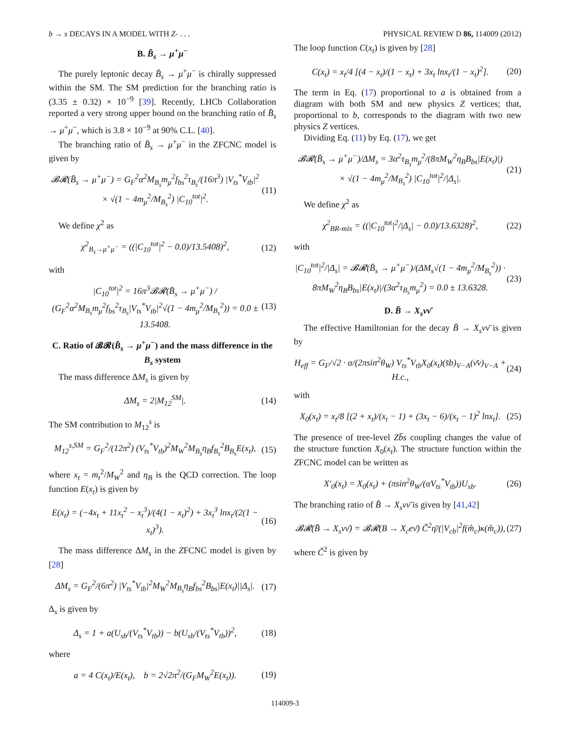b → s DECAYS IN A MODEL WITH Z- . . . PHYSICAL REVIEW D 86, 114009 (2012)
B. B̄<sub>s</sub> → μ<sup>+</sup>μ<sup>−</sup>
The purely leptonic decay B̄<sub>s</sub> → μ<sup>+</sup>μ<sup>−</sup> is chirally suppressed within the SM. The SM prediction for the branching ratio is (3.35 ± 0.32) × 10<sup>−9</sup> [39]. Recently, LHCb Collaboration reported a very strong upper bound on the branching ratio of B̄<sub>s</sub> → μ<sup>+</sup>μ<sup>−</sup>, which is 3.8 × 10<sup>−9</sup> at 90% C.L. [40].
The branching ratio of B̄<sub>s</sub> → μ<sup>+</sup>μ<sup>−</sup> in the ZFCNC model is given by
𝓑𝓡(B̄<sub>s</sub> → μ<sup>+</sup>μ<sup>−</sup>) = G<sub>F</sub><sup>2</sup>α<sup>2</sup>M<sub>B<sub>s</sub></sub>m<sub>μ</sub><sup>2</sup>f<sub>bs</sub><sup>2</sup>τ<sub>B<sub>s</sub></sub>/(16π<sup>3</sup>) |V<sub>ts</sub><sup>*</sup>V<sub>tb</sub>|<sup>2</sup> × √(1 − 4m<sub>μ</sub><sup>2</sup>/M<sub>B<sub>s</sub></sub><sup>2</sup>) |C<sub>10</sub><sup>tot</sup>|<sup>2</sup>. (11)
We define χ<sup>2</sup> as
χ<sup>2</sup><sub>B<sub>s</sub>→μ<sup>+</sup>μ<sup>−</sup></sub> = ((|C<sub>10</sub><sup>tot</sup>|<sup>2</sup> − 0.0)/13.5408)<sup>2</sup>, (12)
with
|C<sub>10</sub><sup>tot</sup>|<sup>2</sup> = 16π<sup>3</sup>𝓑𝓡(B̄<sub>s</sub> → μ<sup>+</sup>μ<sup>−</sup>) / (G<sub>F</sub><sup>2</sup>α<sup>2</sup>M<sub>B<sub>s</sub></sub>m<sub>μ</sub><sup>2</sup>f<sub>bs</sub><sup>2</sup>τ<sub>B<sub>s</sub></sub>|V<sub>ts</sub><sup>*</sup>V<sub>tb</sub>|<sup>2</sup>√(1 − 4m<sub>μ</sub><sup>2</sup>/M<sub>B<sub>s</sub></sub><sup>2</sup>)) = 0.0 ± 13.5408. (13)
C. Ratio of 𝓑𝓡(B̄<sub>s</sub> → μ<sup>+</sup>μ<sup>−</sup>) and the mass difference in the B<sub>s</sub> system
The mass difference ΔM<sub>s</sub> is given by
ΔM<sub>s</sub> = 2|M<sub>12</sub><sup>SM</sup>|. (14)
The SM contribution to M<sub>12</sub><sup>s</sup> is
M<sub>12</sub><sup>s,SM</sup> = G<sub>F</sub><sup>2</sup>/(12π<sup>2</sup>) (V<sub>ts</sub><sup>*</sup>V<sub>tb</sub>)<sup>2</sup>M<sub>W</sub><sup>2</sup>M<sub>B<sub>s</sub></sub>η<sub>B</sub>f<sub>B<sub>s</sub></sub><sup>2</sup>B<sub>B<sub>s</sub></sub>E(x<sub>t</sub>), (15)
where x<sub>t</sub> = m<sub>t</sub><sup>2</sup>/M<sub>W</sub><sup>2</sup> and η<sub>B</sub> is the QCD correction. The loop function E(x<sub>t</sub>) is given by
E(x<sub>t</sub>) = (−4x<sub>t</sub> + 11x<sub>t</sub><sup>2</sup> − x<sub>t</sub><sup>3</sup>)/(4(1 − x<sub>t</sub>)<sup>2</sup>) + 3x<sub>t</sub><sup>3</sup> lnx<sub>t</sub>/(2(1 − x<sub>t</sub>)<sup>3</sup>). (16)
The mass difference ΔM<sub>s</sub> in the ZFCNC model is given by [28]
ΔM<sub>s</sub> = G<sub>F</sub><sup>2</sup>/(6π<sup>2</sup>) |V<sub>ts</sub><sup>*</sup>V<sub>tb</sub>|<sup>2</sup>M<sub>W</sub><sup>2</sup>M<sub>B<sub>s</sub></sub>η<sub>B</sub>f<sub>bs</sub><sup>2</sup>B<sub>bs</sub>|E(x<sub>t</sub>)||Δ<sub>s</sub>|. (17)
Δ<sub>s</sub> is given by
Δ<sub>s</sub> = 1 + a(U<sub>sb</sub>/(V<sub>ts</sub><sup>*</sup>V<sub>tb</sub>)) − b(U<sub>sb</sub>/(V<sub>ts</sub><sup>*</sup>V<sub>tb</sub>))<sup>2</sup>, (18)
where
a = 4 C(x<sub>t</sub>)/E(x<sub>t</sub>), b = 2√2π<sup>2</sup>/(G<sub>F</sub>M<sub>W</sub><sup>2</sup>E(x<sub>t</sub>)). (19)
The loop function C(x<sub>t</sub>) is given by [28]
C(x<sub>t</sub>) = x<sub>t</sub>/4 [(4 − x<sub>t</sub>)/(1 − x<sub>t</sub>) + 3x<sub>t</sub> lnx<sub>t</sub>/(1 − x<sub>t</sub>)<sup>2</sup>]. (20)
The term in Eq. (17) proportional to a is obtained from a diagram with both SM and new physics Z vertices; that, proportional to b, corresponds to the diagram with two new physics Z vertices.
Dividing Eq. (11) by Eq. (17), we get
𝓑𝓡(B̄<sub>s</sub> → μ<sup>+</sup>μ<sup>−</sup>)/ΔM<sub>s</sub> = 3α<sup>2</sup>τ<sub>B<sub>s</sub></sub>m<sub>μ</sub><sup>2</sup>/(8πM<sub>W</sub><sup>2</sup>η<sub>B</sub>B<sub>bs</sub>|E(x<sub>t</sub>)|) × √(1 − 4m<sub>μ</sub><sup>2</sup>/M<sub>B<sub>s</sub></sub><sup>2</sup>) |C<sub>10</sub><sup>tot</sup>|<sup>2</sup>/|Δ<sub>s</sub>|. (21)
We define χ<sup>2</sup> as
χ<sup>2</sup><sub>BR-mix</sub> = ((|C<sub>10</sub><sup>tot</sup>|<sup>2</sup>/|Δ<sub>s</sub>| − 0.0)/13.6328)<sup>2</sup>, (22)
with
|C<sub>10</sub><sup>tot</sup>|<sup>2</sup>/|Δ<sub>s</sub>| = 𝓑𝓡(B̄<sub>s</sub> → μ<sup>+</sup>μ<sup>−</sup>)/(ΔM<sub>s</sub>√(1 − 4m<sub>μ</sub><sup>2</sup>/M<sub>B<sub>s</sub></sub><sup>2</sup>)) · 8πM<sub>W</sub><sup>2</sup>η<sub>B</sub>B<sub>bs</sub>|E(x<sub>t</sub>)|/(3α<sup>2</sup>τ<sub>B<sub>s</sub></sub>m<sub>μ</sub><sup>2</sup>) = 0.0 ± 13.6328. (23)
D. B̄ → X<sub>s</sub>νν̄
The effective Hamiltonian for the decay B̄ → X<sub>s</sub>νν̄ is given by
H<sub>eff</sub> = G<sub>F</sub>/√2 · α/(2πsin<sup>2</sup>θ<sub>W</sub>) V<sub>ts</sub><sup>*</sup>V<sub>tb</sub>X<sub>0</sub>(x<sub>t</sub>)(s̄b)<sub>V−A</sub>(ν̄ν)<sub>V−A</sub> + H.c., (24)
with
X<sub>0</sub>(x<sub>t</sub>) = x<sub>t</sub>/8 [(2 + x<sub>t</sub>)/(x<sub>t</sub> − 1) + (3x<sub>t</sub> − 6)/(x<sub>t</sub> − 1)<sup>2</sup> lnx<sub>t</sub>]. (25)
The presence of tree-level Zb̄s coupling changes the value of the structure function X<sub>0</sub>(x<sub>t</sub>). The structure function within the ZFCNC model can be written as
X′<sub>0</sub>(x<sub>t</sub>) = X<sub>0</sub>(x<sub>t</sub>) + (πsin<sup>2</sup>θ<sub>W</sub>/(αV<sub>ts</sub><sup>*</sup>V<sub>tb</sub>))U<sub>sb</sub>. (26)
The branching ratio of B̄ → X<sub>s</sub>νν̄ is given by [41,42]
𝓑𝓡(B̄ → X<sub>s</sub>νν̄) = 𝓑𝓡(B → X<sub>c</sub>eν̄) C̃<sup>2</sup>η̄/(|V<sub>cb</sub>|<sup>2</sup>f(m̂<sub>c</sub>)κ(m̂<sub>c</sub>)), (27)
where C̃<sup>2</sup> is given by
114009-3